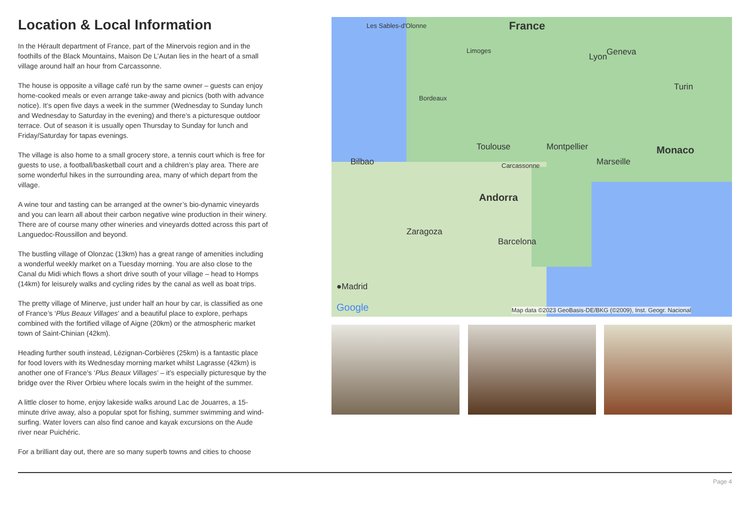Location & Local Information
In the Hérault department of France, part of the Minervois region and in the foothills of the Black Mountains, Maison De L’Autan lies in the heart of a small village around half an hour from Carcassonne.
The house is opposite a village café run by the same owner – guests can enjoy home-cooked meals or even arrange take-away and picnics (both with advance notice). It’s open five days a week in the summer (Wednesday to Sunday lunch and Wednesday to Saturday in the evening) and there’s a picturesque outdoor terrace. Out of season it is usually open Thursday to Sunday for lunch and Friday/Saturday for tapas evenings.
The village is also home to a small grocery store, a tennis court which is free for guests to use, a football/basketball court and a children’s play area. There are some wonderful hikes in the surrounding area, many of which depart from the village.
A wine tour and tasting can be arranged at the owner’s bio-dynamic vineyards and you can learn all about their carbon negative wine production in their winery. There are of course many other wineries and vineyards dotted across this part of Languedoc-Roussillon and beyond.
The bustling village of Olonzac (13km) has a great range of amenities including a wonderful weekly market on a Tuesday morning. You are also close to the Canal du Midi which flows a short drive south of your village – head to Homps (14km) for leisurely walks and cycling rides by the canal as well as boat trips.
The pretty village of Minerve, just under half an hour by car, is classified as one of France’s ‘Plus Beaux Villages’ and a beautiful place to explore, perhaps combined with the fortified village of Aigne (20km) or the atmospheric market town of Saint-Chinian (42km).
Heading further south instead, Lézignan-Corbières (25km) is a fantastic place for food lovers with its Wednesday morning market whilst Lagrasse (42km) is another one of France’s ‘Plus Beaux Villages’ – it’s especially picturesque by the bridge over the River Orbieu where locals swim in the height of the summer.
A little closer to home, enjoy lakeside walks around Lac de Jouarres, a 15-minute drive away, also a popular spot for fishing, summer swimming and wind-surfing. Water lovers can also find canoe and kayak excursions on the Aude river near Puichéric.
For a brilliant day out, there are so many superb towns and cities to choose
Les Sables-d'Olonne France
Limoges Geneva Lyon
Bordeaux
Turin
Toulouse Montpellier Monaco
Bilbao Carcassonne Marseille
Andorra
Zaragoza
Barcelona
●Madrid
Google Map data ©2023 GeoBasis-DE/BKG (©2009), Inst. Geogr. Nacional
Page 4